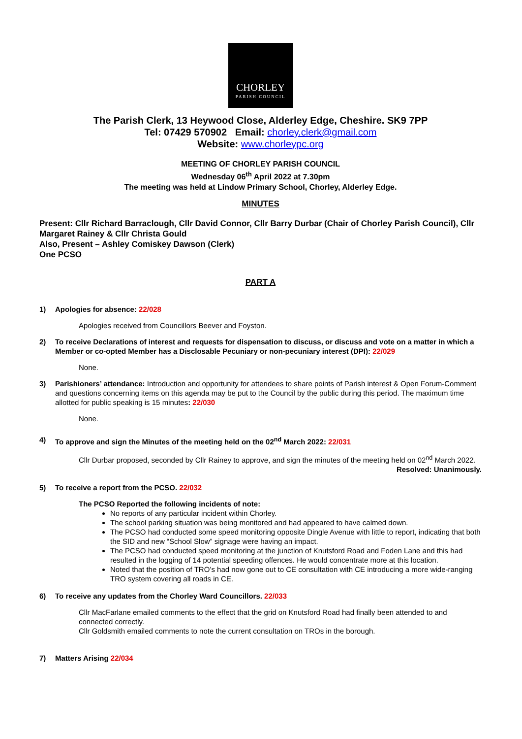CHORLEY
PARISH COUNCIL
The Parish Clerk, 13 Heywood Close, Alderley Edge, Cheshire. SK9 7PP
Tel: 07429 570902 Email: chorley.clerk@gmail.com
Website: www.chorleypc.org
MEETING OF CHORLEY PARISH COUNCIL
Wednesday 06<sup>th</sup> April 2022 at 7.30pm
The meeting was held at Lindow Primary School, Chorley, Alderley Edge.
MINUTES
Present: Cllr Richard Barraclough, Cllr David Connor, Cllr Barry Durbar (Chair of Chorley Parish Council), Cllr Margaret Rainey & Cllr Christa Gould
Also, Present – Ashley Comiskey Dawson (Clerk)
One PCSO
PART A
1) Apologies for absence: 22/028
Apologies received from Councillors Beever and Foyston.
2) To receive Declarations of interest and requests for dispensation to discuss, or discuss and vote on a matter in which a Member or co-opted Member has a Disclosable Pecuniary or non-pecuniary interest (DPI): 22/029
None.
3) Parishioners’ attendance: Introduction and opportunity for attendees to share points of Parish interest & Open Forum-Comment and questions concerning items on this agenda may be put to the Council by the public during this period. The maximum time allotted for public speaking is 15 minutes: 22/030
None.
4) To approve and sign the Minutes of the meeting held on the 02<sup>nd</sup> March 2022: 22/031
Cllr Durbar proposed, seconded by Cllr Rainey to approve, and sign the minutes of the meeting held on 02<sup>nd</sup> March 2022.
Resolved: Unanimously.
5) To receive a report from the PCSO. 22/032
The PCSO Reported the following incidents of note:
No reports of any particular incident within Chorley.
The school parking situation was being monitored and had appeared to have calmed down.
The PCSO had conducted some speed monitoring opposite Dingle Avenue with little to report, indicating that both the SID and new “School Slow” signage were having an impact.
The PCSO had conducted speed monitoring at the junction of Knutsford Road and Foden Lane and this had resulted in the logging of 14 potential speeding offences. He would concentrate more at this location.
Noted that the position of TRO’s had now gone out to CE consultation with CE introducing a more wide-ranging TRO system covering all roads in CE.
6) To receive any updates from the Chorley Ward Councillors. 22/033
Cllr MacFarlane emailed comments to the effect that the grid on Knutsford Road had finally been attended to and connected correctly.
Cllr Goldsmith emailed comments to note the current consultation on TROs in the borough.
7) Matters Arising 22/034